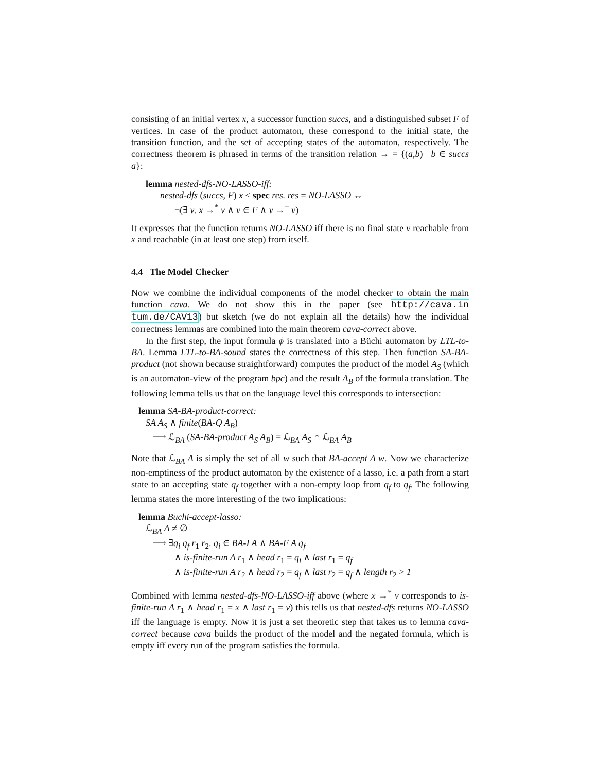consisting of an initial vertex x, a successor function succs, and a distinguished subset F of vertices. In case of the product automaton, these correspond to the initial state, the transition function, and the set of accepting states of the automaton, respectively. The correctness theorem is phrased in terms of the transition relation → = {(a,b) | b ∈ succs a}:
lemma nested-dfs-NO-LASSO-iff:
nested-dfs (succs, F) x ≤ spec res. res = NO-LASSO ↔
¬(∃ v. x →<sup>*</sup> v ∧ v ∈ F ∧ v →<sup>+</sup> v)
It expresses that the function returns NO-LASSO iff there is no final state v reachable from x and reachable (in at least one step) from itself.
4.4 The Model Checker
Now we combine the individual components of the model checker to obtain the main function cava. We do not show this in the paper (see http://cava.in tum.de/CAV13) but sketch (we do not explain all the details) how the individual correctness lemmas are combined into the main theorem cava-correct above.
In the first step, the input formula ϕ is translated into a Büchi automaton by LTL-to-BA. Lemma LTL-to-BA-sound states the correctness of this step. Then function SA-BA-product (not shown because straightforward) computes the product of the model A<sub>S</sub> (which is an automaton-view of the program bpc) and the result A<sub>B</sub> of the formula translation. The following lemma tells us that on the language level this corresponds to intersection:
lemma SA-BA-product-correct:
SA A<sub>S</sub> ∧ finite(BA-Q A<sub>B</sub>)
⟶ ℒ<sub>BA</sub> (SA-BA-product A<sub>S</sub> A<sub>B</sub>) = ℒ<sub>BA</sub> A<sub>S</sub> ∩ ℒ<sub>BA</sub> A<sub>B</sub>
Note that ℒ<sub>BA</sub> A is simply the set of all w such that BA-accept A w. Now we characterize non-emptiness of the product automaton by the existence of a lasso, i.e. a path from a start state to an accepting state q<sub>f</sub> together with a non-empty loop from q<sub>f</sub> to q<sub>f</sub>. The following lemma states the more interesting of the two implications:
lemma Buchi-accept-lasso:
ℒ<sub>BA</sub> A ≠ ∅
⟶ ∃q<sub>i</sub> q<sub>f</sub> r<sub>1</sub> r<sub>2</sub>. q<sub>i</sub> ∈ BA-I A ∧ BA-F A q<sub>f</sub>
∧ is-finite-run A r<sub>1</sub> ∧ head r<sub>1</sub> = q<sub>i</sub> ∧ last r<sub>1</sub> = q<sub>f</sub>
∧ is-finite-run A r<sub>2</sub> ∧ head r<sub>2</sub> = q<sub>f</sub> ∧ last r<sub>2</sub> = q<sub>f</sub> ∧ length r<sub>2</sub> > 1
Combined with lemma nested-dfs-NO-LASSO-iff above (where x →<sup>*</sup> v corresponds to is-finite-run A r<sub>1</sub> ∧ head r<sub>1</sub> = x ∧ last r<sub>1</sub> = v) this tells us that nested-dfs returns NO-LASSO iff the language is empty. Now it is just a set theoretic step that takes us to lemma cava-correct because cava builds the product of the model and the negated formula, which is empty iff every run of the program satisfies the formula.